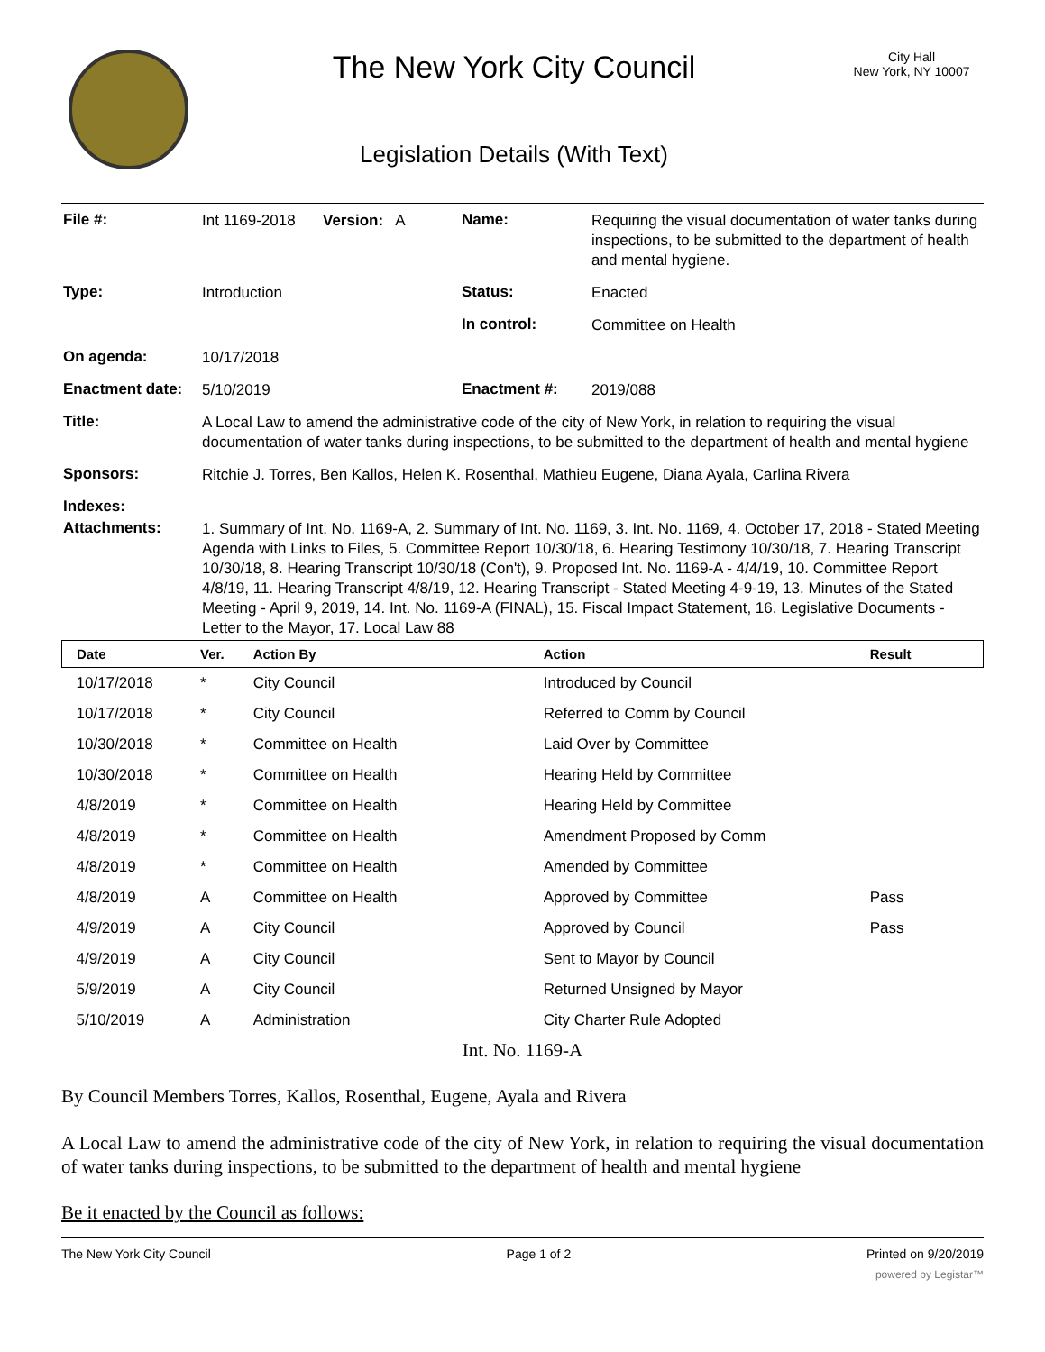The New York City Council
Legislation Details (With Text)
City Hall
New York, NY 10007
| File #: | Int 1169-2018 | Version: A | Name: | Requiring the visual documentation of water tanks during inspections, to be submitted to the department of health and mental hygiene. |
| Type: | Introduction | | Status: | Enacted |
| | | | In control: | Committee on Health |
| On agenda: | 10/17/2018 | | | |
| Enactment date: | 5/10/2019 | | Enactment #: | 2019/088 |
| Title: | A Local Law to amend the administrative code of the city of New York, in relation to requiring the visual documentation of water tanks during inspections, to be submitted to the department of health and mental hygiene | | | |
| Sponsors: | Ritchie J. Torres, Ben Kallos, Helen K. Rosenthal, Mathieu Eugene, Diana Ayala, Carlina Rivera | | | |
| Indexes: | | | | |
| Attachments: | 1. Summary of Int. No. 1169-A, 2. Summary of Int. No. 1169, 3. Int. No. 1169, 4. October 17, 2018 - Stated Meeting Agenda with Links to Files, 5. Committee Report 10/30/18, 6. Hearing Testimony 10/30/18, 7. Hearing Transcript 10/30/18, 8. Hearing Transcript 10/30/18 (Con't), 9. Proposed Int. No. 1169-A - 4/4/19, 10. Committee Report 4/8/19, 11. Hearing Transcript 4/8/19, 12. Hearing Transcript - Stated Meeting 4-9-19, 13. Minutes of the Stated Meeting - April 9, 2019, 14. Int. No. 1169-A (FINAL), 15. Fiscal Impact Statement, 16. Legislative Documents - Letter to the Mayor, 17. Local Law 88 | | | |
| Date | Ver. | Action By | Action | Result |
| --- | --- | --- | --- | --- |
| 10/17/2018 | * | City Council | Introduced by Council | |
| 10/17/2018 | * | City Council | Referred to Comm by Council | |
| 10/30/2018 | * | Committee on Health | Laid Over by Committee | |
| 10/30/2018 | * | Committee on Health | Hearing Held by Committee | |
| 4/8/2019 | * | Committee on Health | Hearing Held by Committee | |
| 4/8/2019 | * | Committee on Health | Amendment Proposed by Comm | |
| 4/8/2019 | * | Committee on Health | Amended by Committee | |
| 4/8/2019 | A | Committee on Health | Approved by Committee | Pass |
| 4/9/2019 | A | City Council | Approved by Council | Pass |
| 4/9/2019 | A | City Council | Sent to Mayor by Council | |
| 5/9/2019 | A | City Council | Returned Unsigned by Mayor | |
| 5/10/2019 | A | Administration | City Charter Rule Adopted | |
Int. No. 1169-A
By Council Members Torres, Kallos, Rosenthal, Eugene, Ayala and Rivera
A Local Law to amend the administrative code of the city of New York, in relation to requiring the visual documentation of water tanks during inspections, to be submitted to the department of health and mental hygiene
Be it enacted by the Council as follows:
The New York City Council Page 1 of 2 Printed on 9/20/2019
powered by Legistar™